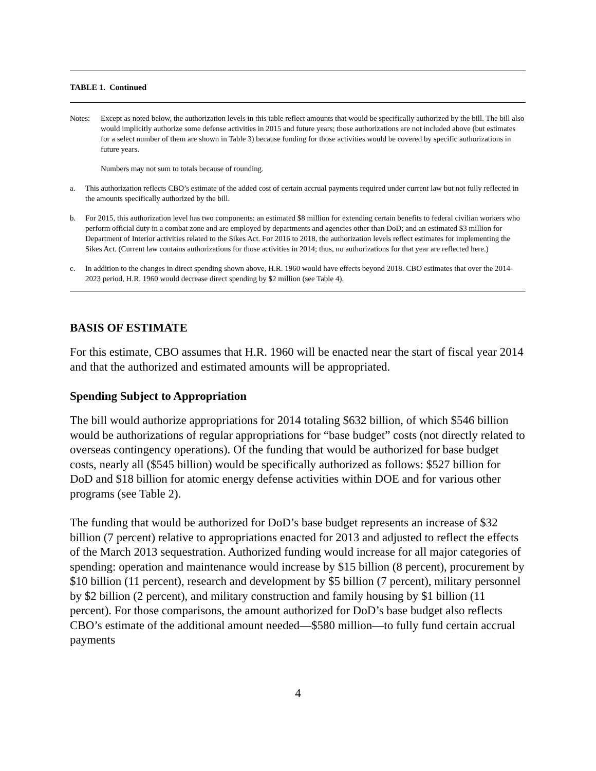TABLE 1. Continued
Notes: Except as noted below, the authorization levels in this table reflect amounts that would be specifically authorized by the bill. The bill also would implicitly authorize some defense activities in 2015 and future years; those authorizations are not included above (but estimates for a select number of them are shown in Table 3) because funding for those activities would be covered by specific authorizations in future years.
Numbers may not sum to totals because of rounding.
a. This authorization reflects CBO’s estimate of the added cost of certain accrual payments required under current law but not fully reflected in the amounts specifically authorized by the bill.
b. For 2015, this authorization level has two components: an estimated $8 million for extending certain benefits to federal civilian workers who perform official duty in a combat zone and are employed by departments and agencies other than DoD; and an estimated $3 million for Department of Interior activities related to the Sikes Act. For 2016 to 2018, the authorization levels reflect estimates for implementing the Sikes Act. (Current law contains authorizations for those activities in 2014; thus, no authorizations for that year are reflected here.)
c. In addition to the changes in direct spending shown above, H.R. 1960 would have effects beyond 2018. CBO estimates that over the 2014-2023 period, H.R. 1960 would decrease direct spending by $2 million (see Table 4).
BASIS OF ESTIMATE
For this estimate, CBO assumes that H.R. 1960 will be enacted near the start of fiscal year 2014 and that the authorized and estimated amounts will be appropriated.
Spending Subject to Appropriation
The bill would authorize appropriations for 2014 totaling $632 billion, of which $546 billion would be authorizations of regular appropriations for “base budget” costs (not directly related to overseas contingency operations). Of the funding that would be authorized for base budget costs, nearly all ($545 billion) would be specifically authorized as follows: $527 billion for DoD and $18 billion for atomic energy defense activities within DOE and for various other programs (see Table 2).
The funding that would be authorized for DoD’s base budget represents an increase of $32 billion (7 percent) relative to appropriations enacted for 2013 and adjusted to reflect the effects of the March 2013 sequestration. Authorized funding would increase for all major categories of spending: operation and maintenance would increase by $15 billion (8 percent), procurement by $10 billion (11 percent), research and development by $5 billion (7 percent), military personnel by $2 billion (2 percent), and military construction and family housing by $1 billion (11 percent). For those comparisons, the amount authorized for DoD’s base budget also reflects CBO’s estimate of the additional amount needed—$580 million—to fully fund certain accrual payments
4